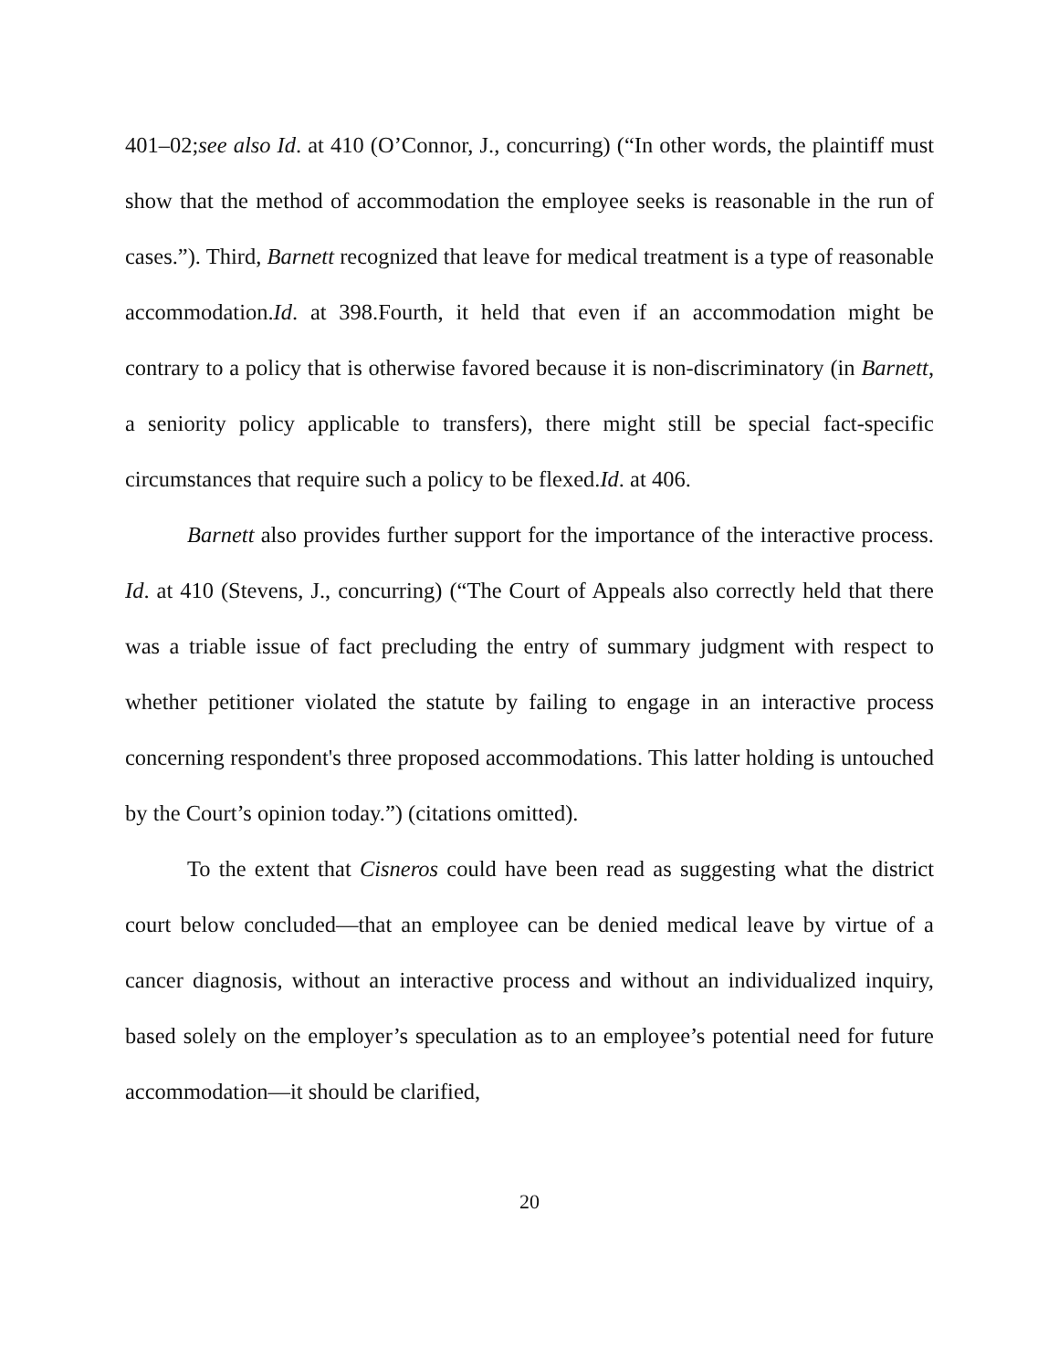401–02;see also Id. at 410 (O’Connor, J., concurring) (“In other words, the plaintiff must show that the method of accommodation the employee seeks is reasonable in the run of cases.”). Third, Barnett recognized that leave for medical treatment is a type of reasonable accommodation.Id. at 398.Fourth, it held that even if an accommodation might be contrary to a policy that is otherwise favored because it is non-discriminatory (in Barnett, a seniority policy applicable to transfers), there might still be special fact-specific circumstances that require such a policy to be flexed.Id. at 406.
Barnett also provides further support for the importance of the interactive process. Id. at 410 (Stevens, J., concurring) (“The Court of Appeals also correctly held that there was a triable issue of fact precluding the entry of summary judgment with respect to whether petitioner violated the statute by failing to engage in an interactive process concerning respondent's three proposed accommodations. This latter holding is untouched by the Court’s opinion today.”) (citations omitted).
To the extent that Cisneros could have been read as suggesting what the district court below concluded—that an employee can be denied medical leave by virtue of a cancer diagnosis, without an interactive process and without an individualized inquiry, based solely on the employer’s speculation as to an employee’s potential need for future accommodation—it should be clarified,
20